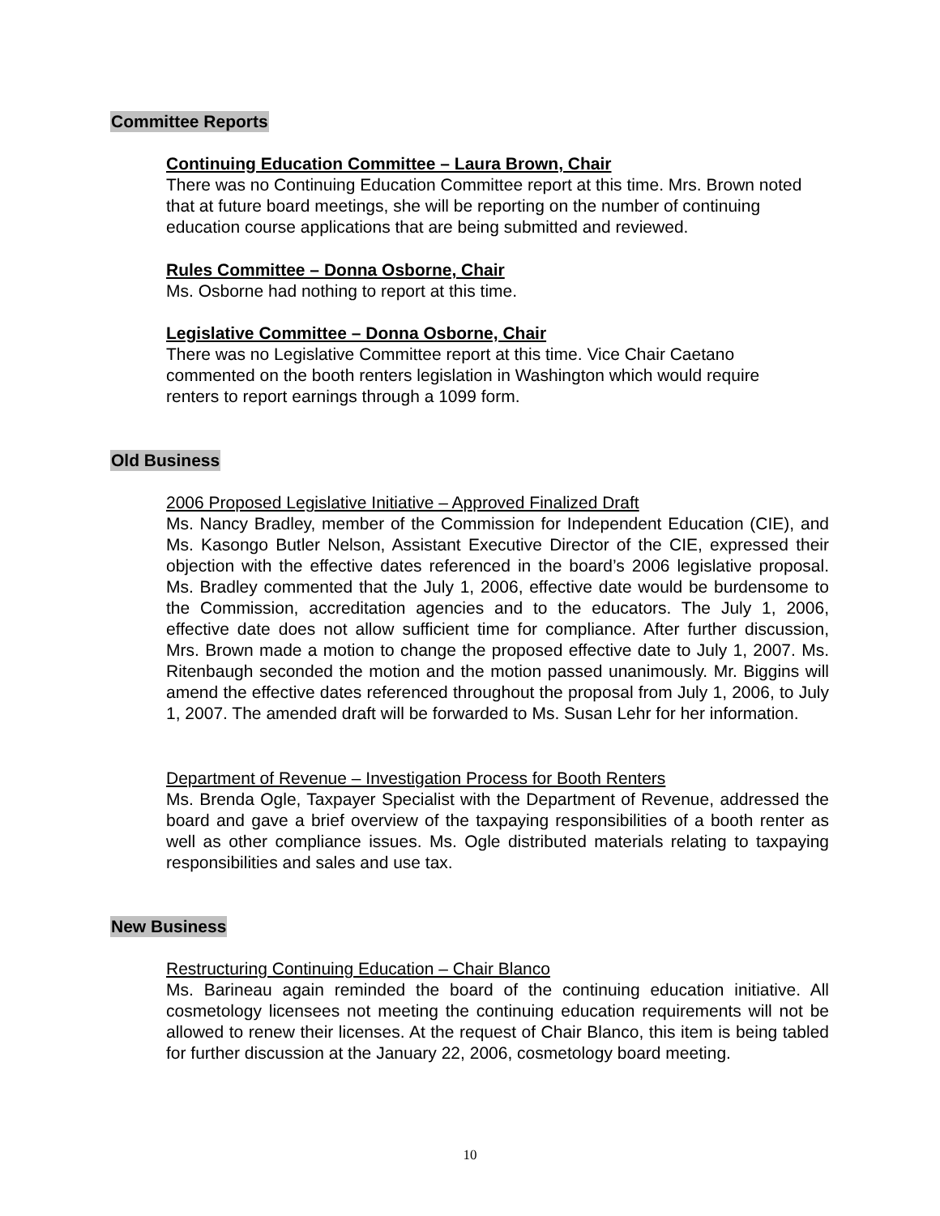Committee Reports
Continuing Education Committee – Laura Brown, Chair
There was no Continuing Education Committee report at this time. Mrs. Brown noted that at future board meetings, she will be reporting on the number of continuing education course applications that are being submitted and reviewed.
Rules Committee – Donna Osborne, Chair
Ms. Osborne had nothing to report at this time.
Legislative Committee – Donna Osborne, Chair
There was no Legislative Committee report at this time. Vice Chair Caetano commented on the booth renters legislation in Washington which would require renters to report earnings through a 1099 form.
Old Business
2006 Proposed Legislative Initiative – Approved Finalized Draft
Ms. Nancy Bradley, member of the Commission for Independent Education (CIE), and Ms. Kasongo Butler Nelson, Assistant Executive Director of the CIE, expressed their objection with the effective dates referenced in the board’s 2006 legislative proposal. Ms. Bradley commented that the July 1, 2006, effective date would be burdensome to the Commission, accreditation agencies and to the educators. The July 1, 2006, effective date does not allow sufficient time for compliance. After further discussion, Mrs. Brown made a motion to change the proposed effective date to July 1, 2007. Ms. Ritenbaugh seconded the motion and the motion passed unanimously. Mr. Biggins will amend the effective dates referenced throughout the proposal from July 1, 2006, to July 1, 2007. The amended draft will be forwarded to Ms. Susan Lehr for her information.
Department of Revenue – Investigation Process for Booth Renters
Ms. Brenda Ogle, Taxpayer Specialist with the Department of Revenue, addressed the board and gave a brief overview of the taxpaying responsibilities of a booth renter as well as other compliance issues. Ms. Ogle distributed materials relating to taxpaying responsibilities and sales and use tax.
New Business
Restructuring Continuing Education – Chair Blanco
Ms. Barineau again reminded the board of the continuing education initiative. All cosmetology licensees not meeting the continuing education requirements will not be allowed to renew their licenses. At the request of Chair Blanco, this item is being tabled for further discussion at the January 22, 2006, cosmetology board meeting.
10